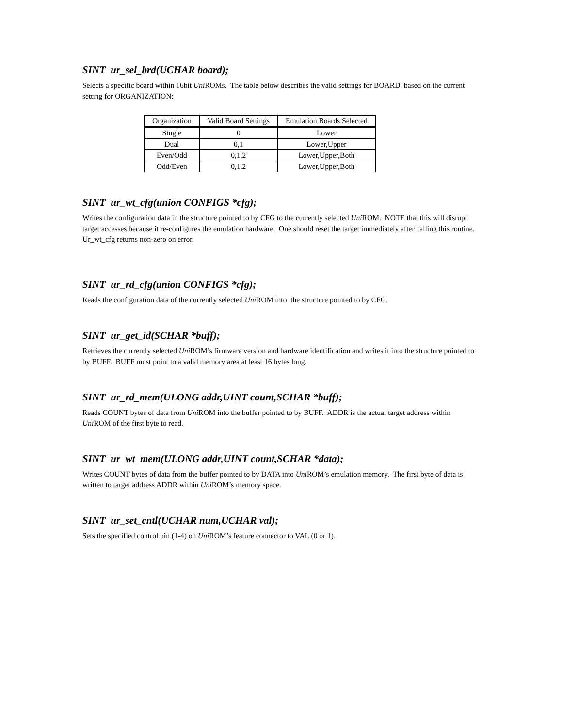SINT ur_sel_brd(UCHAR board);
Selects a specific board within 16bit Uni ROMs. The table below describes the valid settings for BOARD, based on the current setting for ORGANIZATION:
| Organization | Valid Board Settings | Emulation Boards Selected |
| --- | --- | --- |
| Single | 0 | Lower |
| Dual | 0,1 | Lower,Upper |
| Even/Odd | 0,1,2 | Lower,Upper,Both |
| Odd/Even | 0,1,2 | Lower,Upper,Both |
SINT ur_wt_cfg(union CONFIGS *cfg);
Writes the configuration data in the structure pointed to by CFG to the currently selected Uni ROM. NOTE that this will disrupt target accesses because it re-configures the emulation hardware. One should reset the target immediately after calling this routine. Ur_wt_cfg returns non-zero on error.
SINT ur_rd_cfg(union CONFIGS *cfg);
Reads the configuration data of the currently selected Uni ROM into the structure pointed to by CFG.
SINT ur_get_id(SCHAR *buff);
Retrieves the currently selected Uni ROM’s firmware version and hardware identification and writes it into the structure pointed to by BUFF. BUFF must point to a valid memory area at least 16 bytes long.
SINT ur_rd_mem(ULONG addr,UINT count,SCHAR *buff);
Reads COUNT bytes of data from Uni ROM into the buffer pointed to by BUFF. ADDR is the actual target address within Uni ROM of the first byte to read.
SINT ur_wt_mem(ULONG addr,UINT count,SCHAR *data);
Writes COUNT bytes of data from the buffer pointed to by DATA into Uni ROM’s emulation memory. The first byte of data is written to target address ADDR within Uni ROM’s memory space.
SINT ur_set_cntl(UCHAR num,UCHAR val);
Sets the specified control pin (1-4) on Uni ROM’s feature connector to VAL (0 or 1).